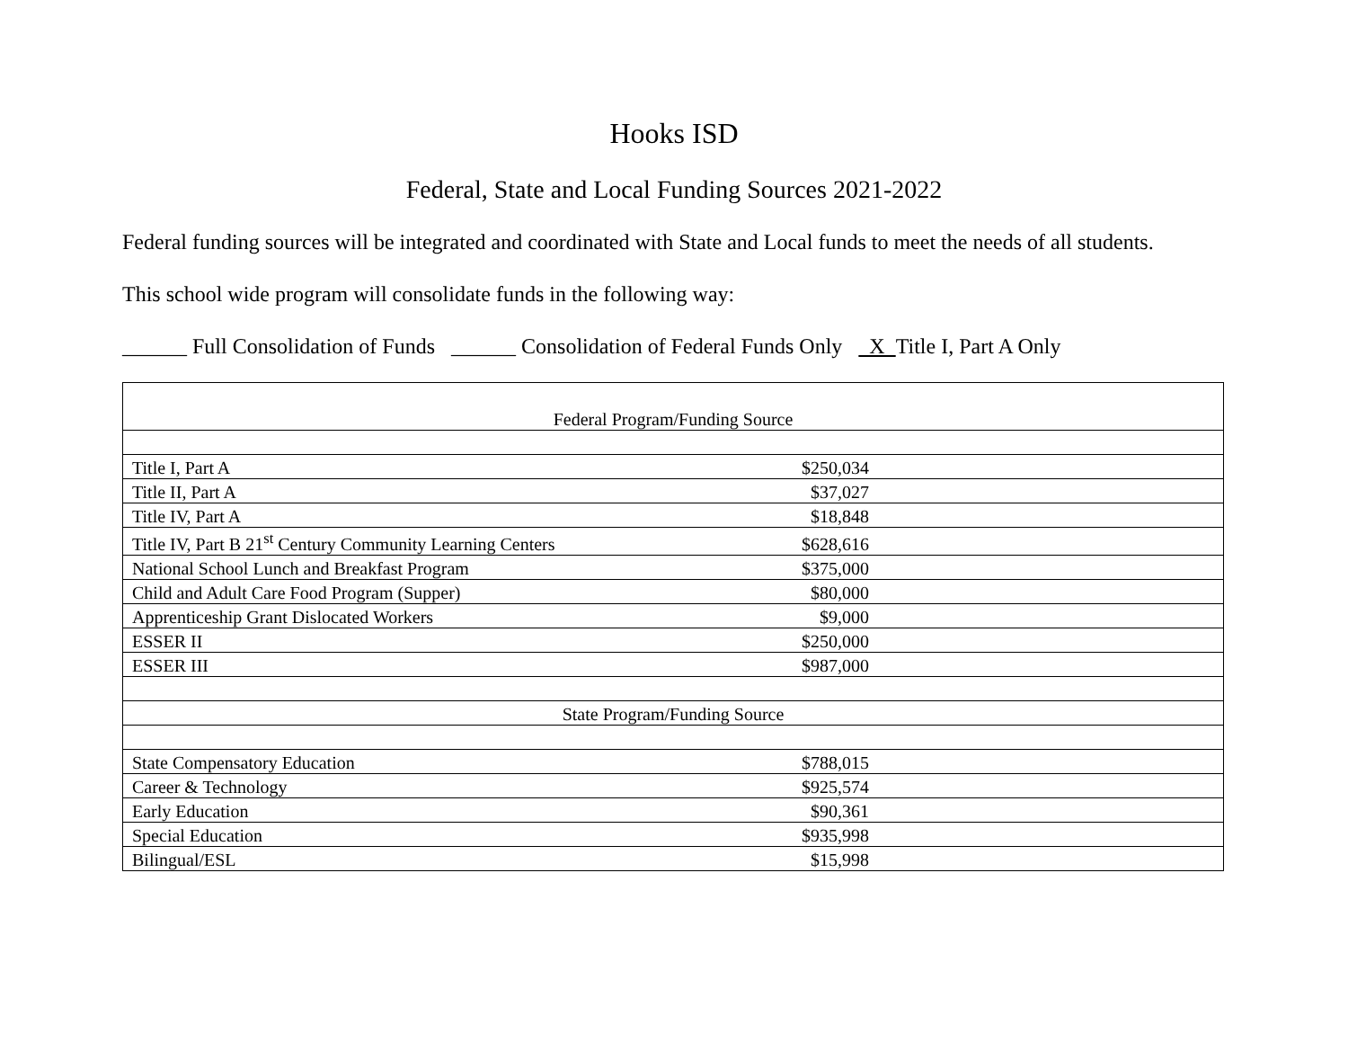Hooks ISD
Federal, State and Local Funding Sources 2021-2022
Federal funding sources will be integrated and coordinated with State and Local funds to meet the needs of all students.
This school wide program will consolidate funds in the following way:
______ Full Consolidation of Funds ______ Consolidation of Federal Funds Only X Title I, Part A Only
| Federal Program/Funding Source | | |
| Title I, Part A | $250,034 | |
| Title II, Part A | $37,027 | |
| Title IV, Part A | $18,848 | |
| Title IV, Part B 21<sup>st</sup> Century Community Learning Centers | $628,616 | |
| National School Lunch and Breakfast Program | $375,000 | |
| Child and Adult Care Food Program (Supper) | $80,000 | |
| Apprenticeship Grant Dislocated Workers | $9,000 | |
| ESSER II | $250,000 | |
| ESSER III | $987,000 | |
| State Program/Funding Source | | |
| State Compensatory Education | $788,015 | |
| Career & Technology | $925,574 | |
| Early Education | $90,361 | |
| Special Education | $935,998 | |
| Bilingual/ESL | $15,998 | |